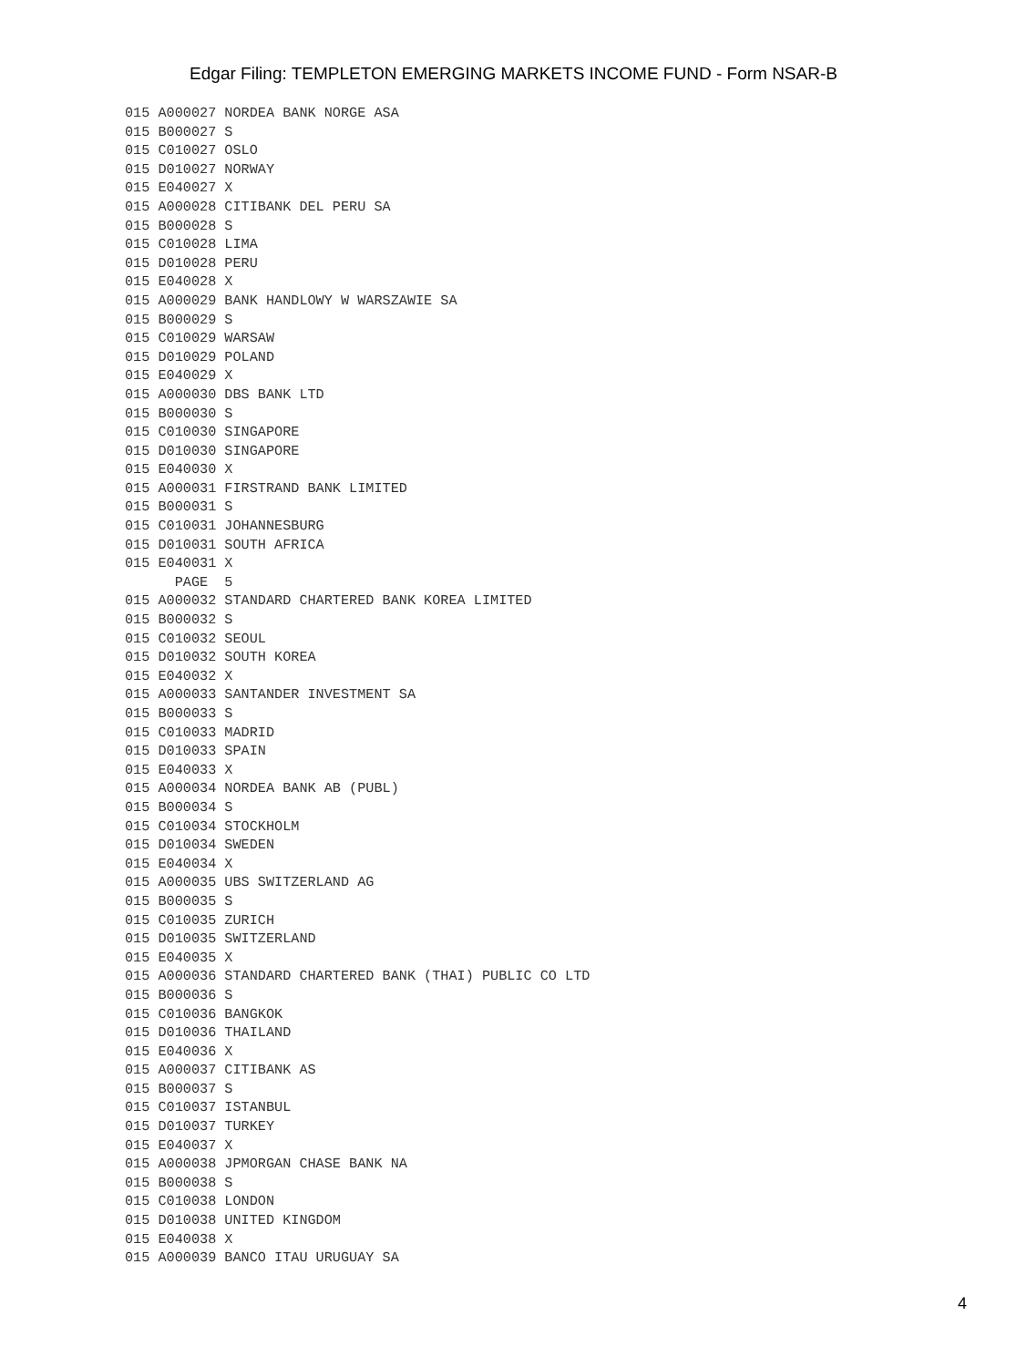Edgar Filing: TEMPLETON EMERGING MARKETS INCOME FUND - Form NSAR-B
015 A000027 NORDEA BANK NORGE ASA
015 B000027 S
015 C010027 OSLO
015 D010027 NORWAY
015 E040027 X
015 A000028 CITIBANK DEL PERU SA
015 B000028 S
015 C010028 LIMA
015 D010028 PERU
015 E040028 X
015 A000029 BANK HANDLOWY W WARSZAWIE SA
015 B000029 S
015 C010029 WARSAW
015 D010029 POLAND
015 E040029 X
015 A000030 DBS BANK LTD
015 B000030 S
015 C010030 SINGAPORE
015 D010030 SINGAPORE
015 E040030 X
015 A000031 FIRSTRAND BANK LIMITED
015 B000031 S
015 C010031 JOHANNESBURG
015 D010031 SOUTH AFRICA
015 E040031 X
      PAGE  5
015 A000032 STANDARD CHARTERED BANK KOREA LIMITED
015 B000032 S
015 C010032 SEOUL
015 D010032 SOUTH KOREA
015 E040032 X
015 A000033 SANTANDER INVESTMENT SA
015 B000033 S
015 C010033 MADRID
015 D010033 SPAIN
015 E040033 X
015 A000034 NORDEA BANK AB (PUBL)
015 B000034 S
015 C010034 STOCKHOLM
015 D010034 SWEDEN
015 E040034 X
015 A000035 UBS SWITZERLAND AG
015 B000035 S
015 C010035 ZURICH
015 D010035 SWITZERLAND
015 E040035 X
015 A000036 STANDARD CHARTERED BANK (THAI) PUBLIC CO LTD
015 B000036 S
015 C010036 BANGKOK
015 D010036 THAILAND
015 E040036 X
015 A000037 CITIBANK AS
015 B000037 S
015 C010037 ISTANBUL
015 D010037 TURKEY
015 E040037 X
015 A000038 JPMORGAN CHASE BANK NA
015 B000038 S
015 C010038 LONDON
015 D010038 UNITED KINGDOM
015 E040038 X
015 A000039 BANCO ITAU URUGUAY SA
4